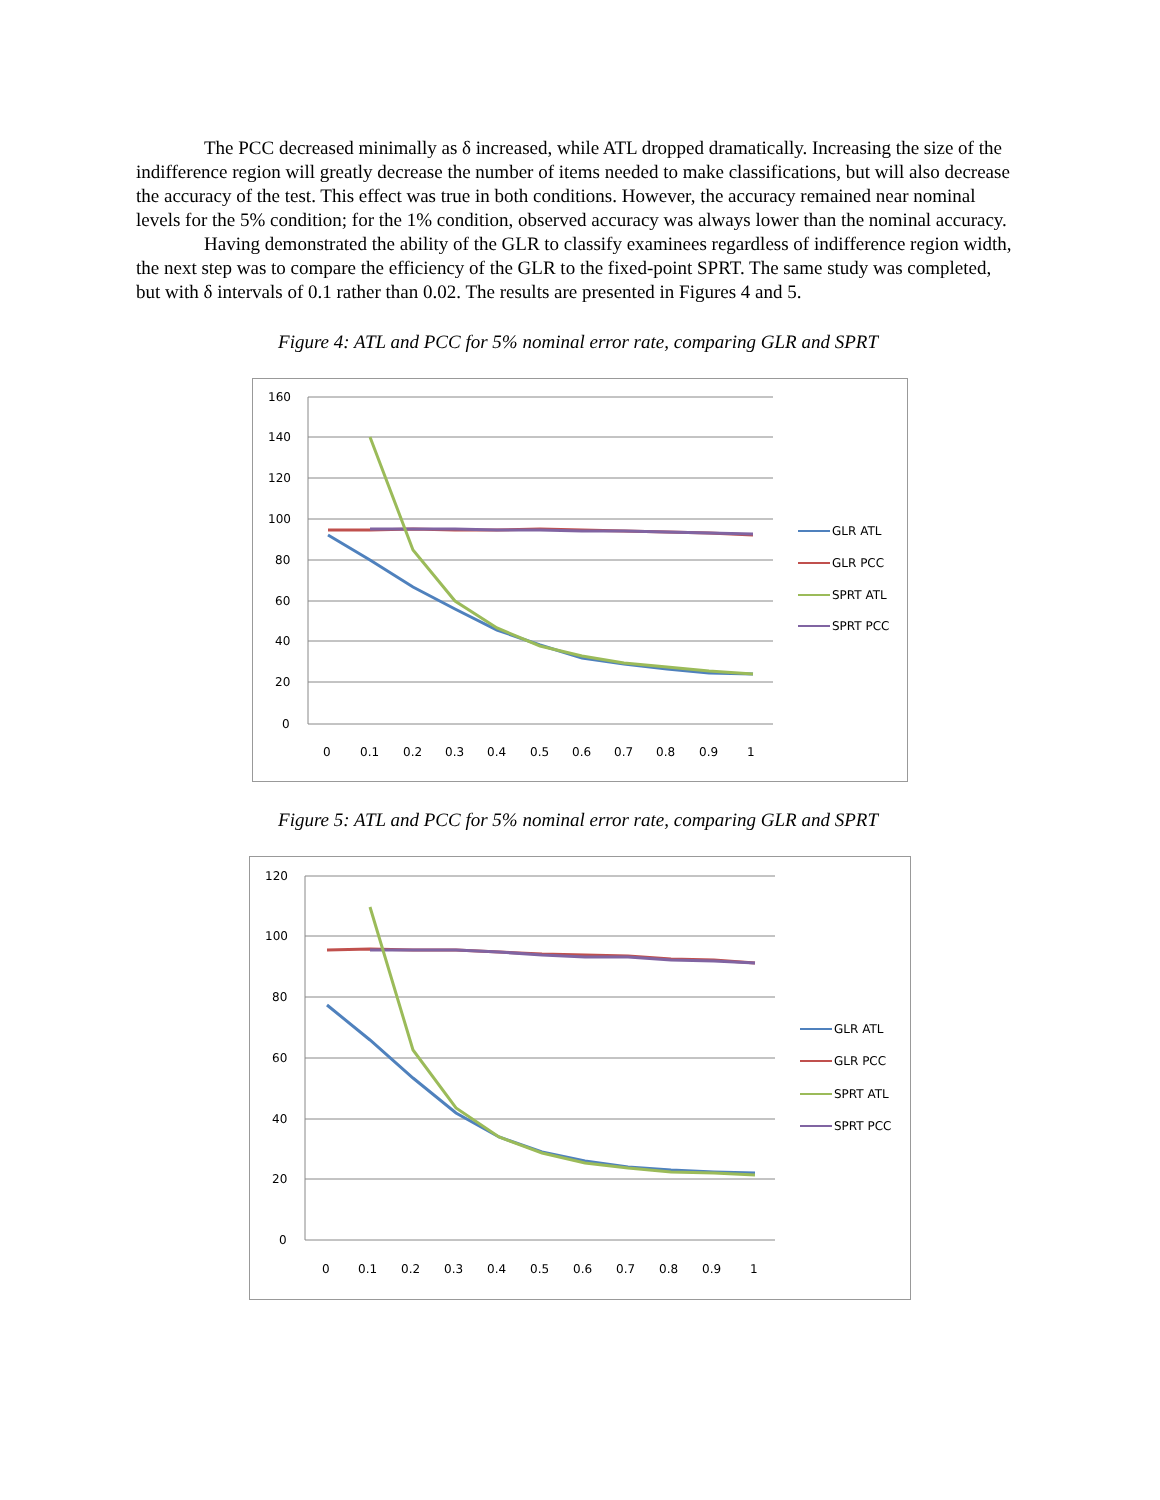The PCC decreased minimally as δ increased, while ATL dropped dramatically. Increasing the size of the indifference region will greatly decrease the number of items needed to make classifications, but will also decrease the accuracy of the test. This effect was true in both conditions. However, the accuracy remained near nominal levels for the 5% condition; for the 1% condition, observed accuracy was always lower than the nominal accuracy.
Having demonstrated the ability of the GLR to classify examinees regardless of indifference region width, the next step was to compare the efficiency of the GLR to the fixed-point SPRT. The same study was completed, but with δ intervals of 0.1 rather than 0.02. The results are presented in Figures 4 and 5.
Figure 4: ATL and PCC for 5% nominal error rate, comparing GLR and SPRT
160
140
120
100
80
60
40
20
0
0
0.1
0.2
0.3
0.4
0.5
0.6
0.7
0.8
0.9
1
GLR ATL
GLR PCC
SPRT ATL
SPRT PCC
Figure 5: ATL and PCC for 5% nominal error rate, comparing GLR and SPRT
120
100
80
60
40
20
0
0
0.1
0.2
0.3
0.4
0.5
0.6
0.7
0.8
0.9
1
GLR ATL
GLR PCC
SPRT ATL
SPRT PCC